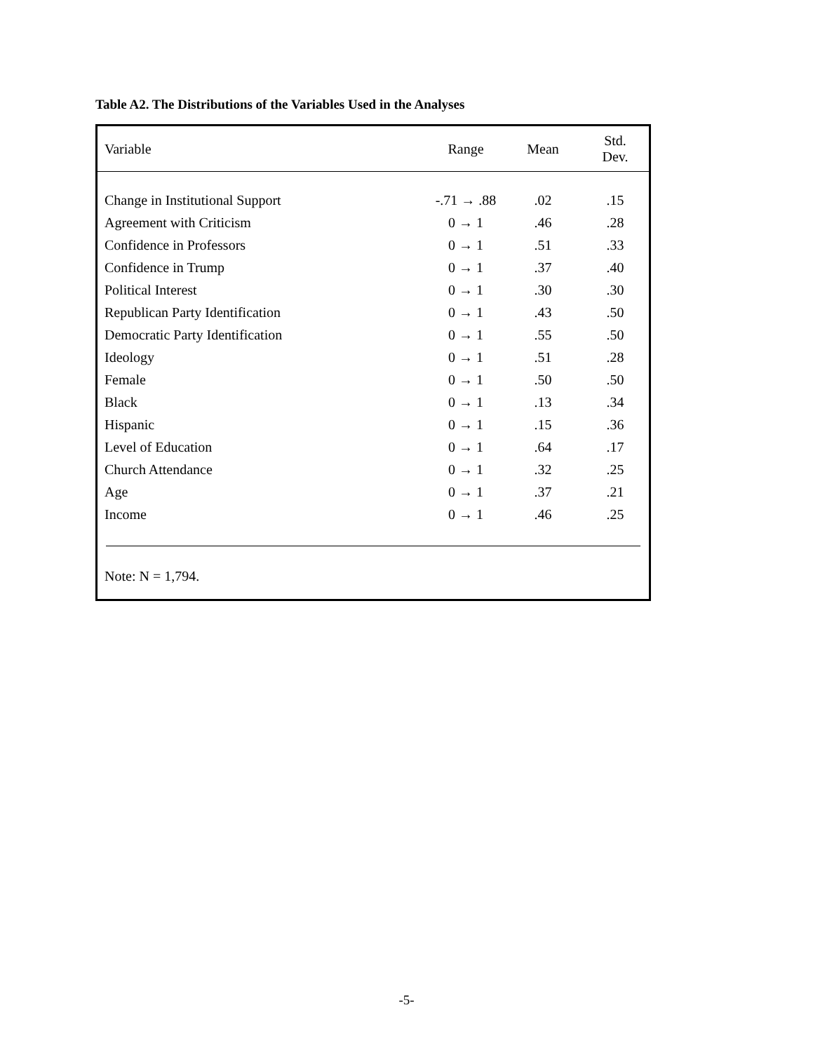Table A2. The Distributions of the Variables Used in the Analyses
| Variable | Range | Mean | Std. Dev. |
| --- | --- | --- | --- |
| Change in Institutional Support | -.71 → .88 | .02 | .15 |
| Agreement with Criticism | 0 → 1 | .46 | .28 |
| Confidence in Professors | 0 → 1 | .51 | .33 |
| Confidence in Trump | 0 → 1 | .37 | .40 |
| Political Interest | 0 → 1 | .30 | .30 |
| Republican Party Identification | 0 → 1 | .43 | .50 |
| Democratic Party Identification | 0 → 1 | .55 | .50 |
| Ideology | 0 → 1 | .51 | .28 |
| Female | 0 → 1 | .50 | .50 |
| Black | 0 → 1 | .13 | .34 |
| Hispanic | 0 → 1 | .15 | .36 |
| Level of Education | 0 → 1 | .64 | .17 |
| Church Attendance | 0 → 1 | .32 | .25 |
| Age | 0 → 1 | .37 | .21 |
| Income | 0 → 1 | .46 | .25 |
Note: N = 1,794.
-5-